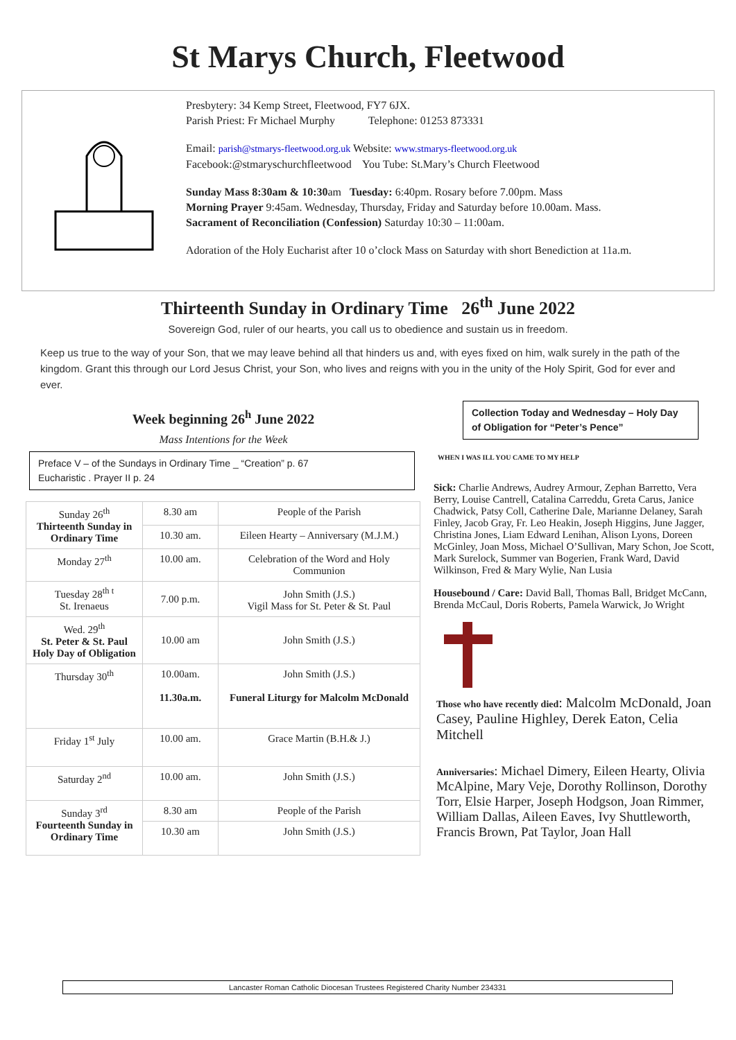St Marys Church, Fleetwood
Presbytery: 34 Kemp Street, Fleetwood, FY7 6JX.
Parish Priest: Fr Michael Murphy Telephone: 01253 873331
Email: parish@stmarys-fleetwood.org.uk Website: www.stmarys-fleetwood.org.uk
Facebook:@stmaryschurchfleetwood You Tube: St.Mary’s Church Fleetwood
Sunday Mass 8:30am & 10:30am Tuesday: 6:40pm. Rosary before 7.00pm. Mass
Morning Prayer 9:45am. Wednesday, Thursday, Friday and Saturday before 10.00am. Mass.
Sacrament of Reconciliation (Confession) Saturday 10:30 – 11:00am.
Adoration of the Holy Eucharist after 10 o’clock Mass on Saturday with short Benediction at 11a.m.
Thirteenth Sunday in Ordinary Time 26<sup>th</sup> June 2022
Sovereign God, ruler of our hearts, you call us to obedience and sustain us in freedom.
Keep us true to the way of your Son, that we may leave behind all that hinders us and, with eyes fixed on him, walk surely in the path of the kingdom. Grant this through our Lord Jesus Christ, your Son, who lives and reigns with you in the unity of the Holy Spirit, God for ever and ever.
Week beginning 26<sup>h</sup> June 2022
Mass Intentions for the Week
Preface V – of the Sundays in Ordinary Time _ “Creation” p. 67
Eucharistic . Prayer II p. 24
| Sunday 26<sup>th</sup> Thirteenth Sunday in Ordinary Time | 8.30 am | People of the Parish |
| | 10.30 am. | Eileen Hearty – Anniversary (M.J.M.) |
| Monday 27<sup>th</sup> | 10.00 am. | Celebration of the Word and Holy Communion |
| Tuesday 28<sup>th t</sup> St. Irenaeus | 7.00 p.m. | John Smith (J.S.) Vigil Mass for St. Peter & St. Paul |
| Wed. 29<sup>th</sup> St. Peter & St. Paul Holy Day of Obligation | 10.00 am | John Smith (J.S.) |
| Thursday 30<sup>th</sup> | 10.00am. 11.30a.m. | John Smith (J.S.) Funeral Liturgy for Malcolm McDonald |
| Friday 1<sup>st</sup> July | 10.00 am. | Grace Martin (B.H.& J.) |
| Saturday 2<sup>nd</sup> | 10.00 am. | John Smith (J.S.) |
| Sunday 3<sup>rd</sup> Fourteenth Sunday in Ordinary Time | 8.30 am | People of the Parish |
| | 10.30 am | John Smith (J.S.) |
Collection Today and Wednesday – Holy Day of Obligation for “Peter’s Pence”
WHEN I WAS ILL YOU CAME TO MY HELP
Sick: Charlie Andrews, Audrey Armour, Zephan Barretto, Vera Berry, Louise Cantrell, Catalina Carreddu, Greta Carus, Janice Chadwick, Patsy Coll, Catherine Dale, Marianne Delaney, Sarah Finley, Jacob Gray, Fr. Leo Heakin, Joseph Higgins, June Jagger, Christina Jones, Liam Edward Lenihan, Alison Lyons, Doreen McGinley, Joan Moss, Michael O’Sullivan, Mary Schon, Joe Scott, Mark Surelock, Summer van Bogerien, Frank Ward, David Wilkinson, Fred & Mary Wylie, Nan Lusia
Housebound / Care: David Ball, Thomas Ball, Bridget McCann, Brenda McCaul, Doris Roberts, Pamela Warwick, Jo Wright
Those who have recently died: Malcolm McDonald, Joan Casey, Pauline Highley, Derek Eaton, Celia Mitchell
Anniversaries: Michael Dimery, Eileen Hearty, Olivia McAlpine, Mary Veje, Dorothy Rollinson, Dorothy Torr, Elsie Harper, Joseph Hodgson, Joan Rimmer, William Dallas, Aileen Eaves, Ivy Shuttleworth, Francis Brown, Pat Taylor, Joan Hall
Lancaster Roman Catholic Diocesan Trustees Registered Charity Number 234331